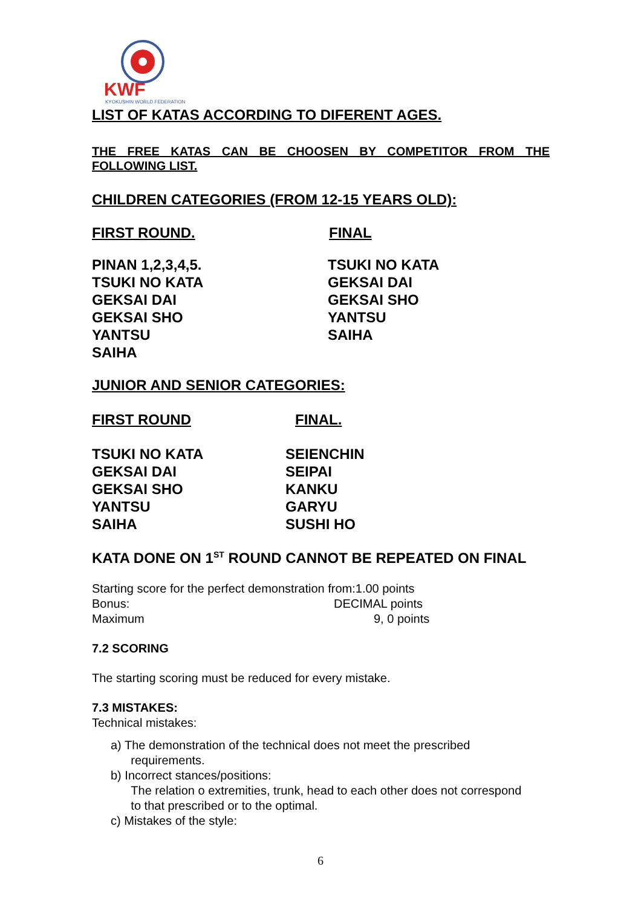KWF
KYOKUSHIN WORLD FEDERATION
LIST OF KATAS ACCORDING TO DIFERENT AGES.
THE FREE KATAS CAN BE CHOOSEN BY COMPETITOR FROM THE FOLLOWING LIST.
CHILDREN CATEGORIES (FROM 12-15 YEARS OLD):
FIRST ROUND. FINAL
PINAN 1,2,3,4,5.
TSUKI NO KATA
GEKSAI DAI
GEKSAI SHO
YANTSU
SAIHA
TSUKI NO KATA
GEKSAI DAI
GEKSAI SHO
YANTSU
SAIHA
JUNIOR AND SENIOR CATEGORIES:
FIRST ROUND FINAL.
TSUKI NO KATA
GEKSAI DAI
GEKSAI SHO
YANTSU
SAIHA
SEIENCHIN
SEIPAI
KANKU
GARYU
SUSHI HO
KATA DONE ON 1<sup>ST</sup> ROUND CANNOT BE REPEATED ON FINAL
Starting score for the perfect demonstration from:1.00 points
Bonus: DECIMAL points
Maximum 9, 0 points
7.2 SCORING
The starting scoring must be reduced for every mistake.
7.3 MISTAKES:
Technical mistakes:
a) The demonstration of the technical does not meet the prescribed
requirements.
b) Incorrect stances/positions:
The relation o extremities, trunk, head to each other does not correspond
to that prescribed or to the optimal.
c) Mistakes of the style:
6